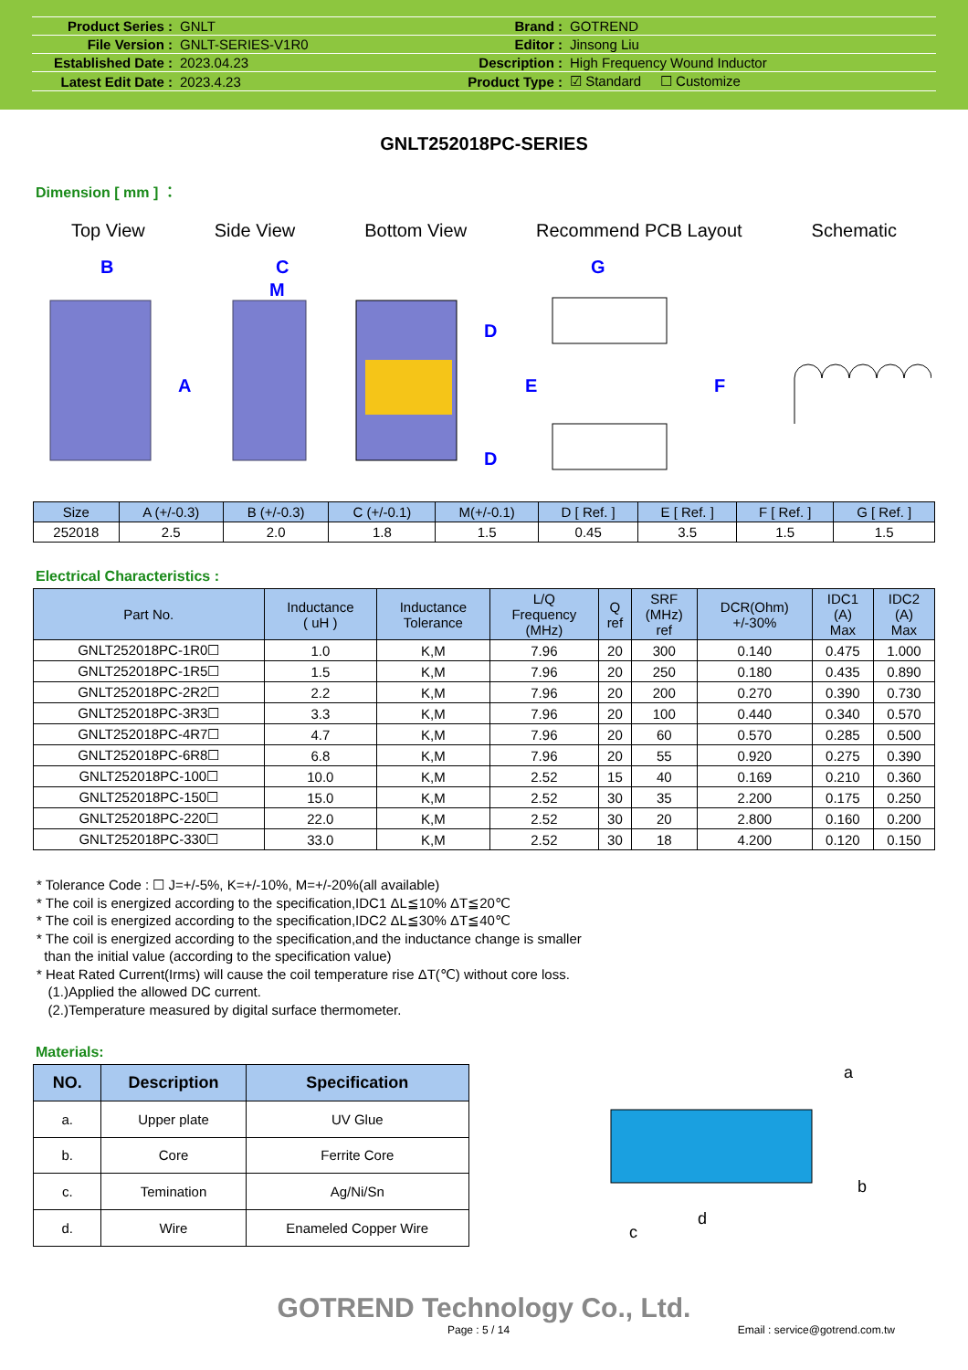| Product Series : | GNLT | Brand : | GOTREND |
| File Version : | GNLT-SERIES-V1R0 | Editor : | Jinsong Liu |
| Established Date : | 2023.04.23 | Description : | High Frequency Wound Inductor |
| Latest Edit Date : | 2023.4.23 | Product Type : | ☑ Standard ☐ Customize |
GNLT252018PC-SERIES
Dimension [ mm ] ：
Top View Side View Bottom View Recommend PCB Layout Schematic
B
A
C
M
D
D
G
E
F
| Size | A (+/-0.3) | B (+/-0.3) | C (+/-0.1) | M(+/-0.1) | D [ Ref. ] | E [ Ref. ] | F [ Ref. ] | G [ Ref. ] |
| --- | --- | --- | --- | --- | --- | --- | --- | --- |
| 252018 | 2.5 | 2.0 | 1.8 | 1.5 | 0.45 | 3.5 | 1.5 | 1.5 |
Electrical Characteristics :
| Part No. | Inductance ( uH ) | Inductance Tolerance | L/Q Frequency (MHz) | Q ref | SRF (MHz) ref | DCR(Ohm) +/-30% | IDC1 (A) Max | IDC2 (A) Max |
| --- | --- | --- | --- | --- | --- | --- | --- | --- |
| GNLT252018PC-1R0☐ | 1.0 | K,M | 7.96 | 20 | 300 | 0.140 | 0.475 | 1.000 |
| GNLT252018PC-1R5☐ | 1.5 | K,M | 7.96 | 20 | 250 | 0.180 | 0.435 | 0.890 |
| GNLT252018PC-2R2☐ | 2.2 | K,M | 7.96 | 20 | 200 | 0.270 | 0.390 | 0.730 |
| GNLT252018PC-3R3☐ | 3.3 | K,M | 7.96 | 20 | 100 | 0.440 | 0.340 | 0.570 |
| GNLT252018PC-4R7☐ | 4.7 | K,M | 7.96 | 20 | 60 | 0.570 | 0.285 | 0.500 |
| GNLT252018PC-6R8☐ | 6.8 | K,M | 7.96 | 20 | 55 | 0.920 | 0.275 | 0.390 |
| GNLT252018PC-100☐ | 10.0 | K,M | 2.52 | 15 | 40 | 0.169 | 0.210 | 0.360 |
| GNLT252018PC-150☐ | 15.0 | K,M | 2.52 | 30 | 35 | 2.200 | 0.175 | 0.250 |
| GNLT252018PC-220☐ | 22.0 | K,M | 2.52 | 30 | 20 | 2.800 | 0.160 | 0.200 |
| GNLT252018PC-330☐ | 33.0 | K,M | 2.52 | 30 | 18 | 4.200 | 0.120 | 0.150 |
* Tolerance Code : ☐ J=+/-5%, K=+/-10%, M=+/-20%(all available)
* The coil is energized according to the specification,IDC1 ΔL≦10% ΔT≦20℃
* The coil is energized according to the specification,IDC2 ΔL≦30% ΔT≦40℃
* The coil is energized according to the specification,and the inductance change is smaller
than the initial value (according to the specification value)
* Heat Rated Current(Irms) will cause the coil temperature rise ΔT(℃) without core loss.
(1.)Applied the allowed DC current.
(2.)Temperature measured by digital surface thermometer.
Materials:
| NO. | Description | Specification |
| --- | --- | --- |
| a. | Upper plate | UV Glue |
| b. | Core | Ferrite Core |
| c. | Temination | Ag/Ni/Sn |
| d. | Wire | Enameled Copper Wire |
a
b
c
d
GOTREND Technology Co., Ltd.
Page : 5 / 14 Email : service@gotrend.com.tw